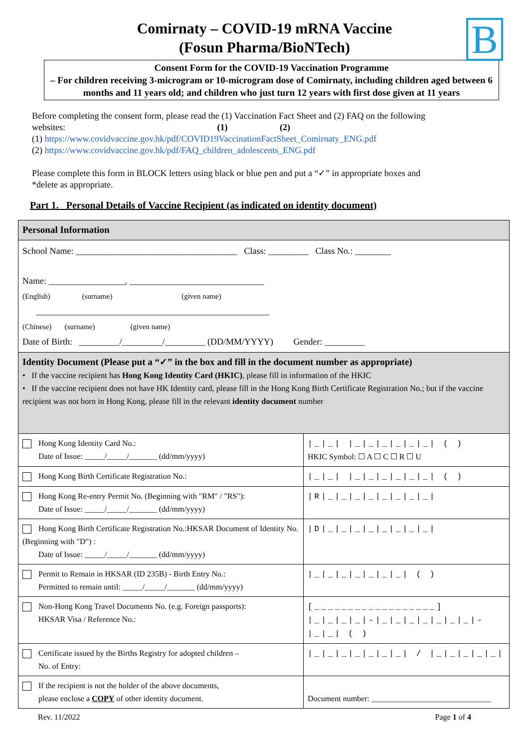B
Comirnaty – COVID-19 mRNA Vaccine
(Fosun Pharma/BioNTech)
Consent Form for the COVID-19 Vaccination Programme
– For children receiving 3-microgram or 10-microgram dose of Comirnaty, including children aged between 6 months and 11 years old; and children who just turn 12 years with first dose given at 11 years
Before completing the consent form, please read the (1) Vaccination Fact Sheet and (2) FAQ on the following websites: (1) (2)
(1) https://www.covidvaccine.gov.hk/pdf/COVID19VaccinationFactSheet_Comirnaty_ENG.pdf
(2) https://www.covidvaccine.gov.hk/pdf/FAQ_children_adolescents_ENG.pdf
Please complete this form in BLOCK letters using black or blue pen and put a “✓” in appropriate boxes and *delete as appropriate.
Part 1. Personal Details of Vaccine Recipient (as indicated on identity document)
| Personal Information | |
| School Name: ____________________________________ Class: _________ Class No.: ________ Name: _________________, ______________________________ (English) (surname) (given name) ____________________________________________________ (Chinese) (surname) (given name) Date of Birth: _________/_________/_________ (DD/MM/YYYY) Gender: _________ | |
| Identity Document (Please put a “✓” in the box and fill in the document number as appropriate) • If the vaccine recipient has Hong Kong Identity Card (HKIC) , please fill in information of the HKIC • If the vaccine recipient does not have HK Identity card, please fill in the Hong Kong Birth Certificate Registration No.; but if the vaccine recipient was not born in Hong Kong, please fill in the relevant identity document number | |
| Hong Kong Identity Card No.: Date of Issue: _____/_____/_______ (dd/mm/yyyy) | /_/_/ /_/_/_/_/_/_/ ( ) HKIC Symbol: ☐ A ☐ C ☐ R ☐ U |
| Hong Kong Birth Certificate Registration No.: | /_/_/ /_/_/_/_/_/_/ ( ) |
| Hong Kong Re-entry Permit No. (Beginning with "RM" / "RS"): Date of Issue: _____/_____/_______ (dd/mm/yyyy) | /R/_/_/_/_/_/_/_/_/ |
| Hong Kong Birth Certificate Registration No.:HKSAR Document of Identity No. (Beginning with "D") : Date of Issue: _____/_____/_______ (dd/mm/yyyy) | /D/_/_/_/_/_/_/_/_/ |
| Permit to Remain in HKSAR (ID 235B) - Birth Entry No.: Permitted to remain until: _____/_____/_______ (dd/mm/yyyy) | /_/_/_/_/_/_/_/ ( ) |
| Non-Hong Kong Travel Documents No. (e.g. Foreign passports): HKSAR Visa / Reference No.: | [__________________] /_/_/_/_/-/_/_/_/_/_/_/_/-/_/_/ ( ) |
| Certificate issued by the Births Registry for adopted children – No. of Entry: | /_/_/_/_/_/_/_/ / /_/_/_/_/_/ |
| If the recipient is not the holder of the above documents, please enclose a COPY of other identity document. | Document number: ______________________________ |
Rev. 11/2022 Page 1 of 4